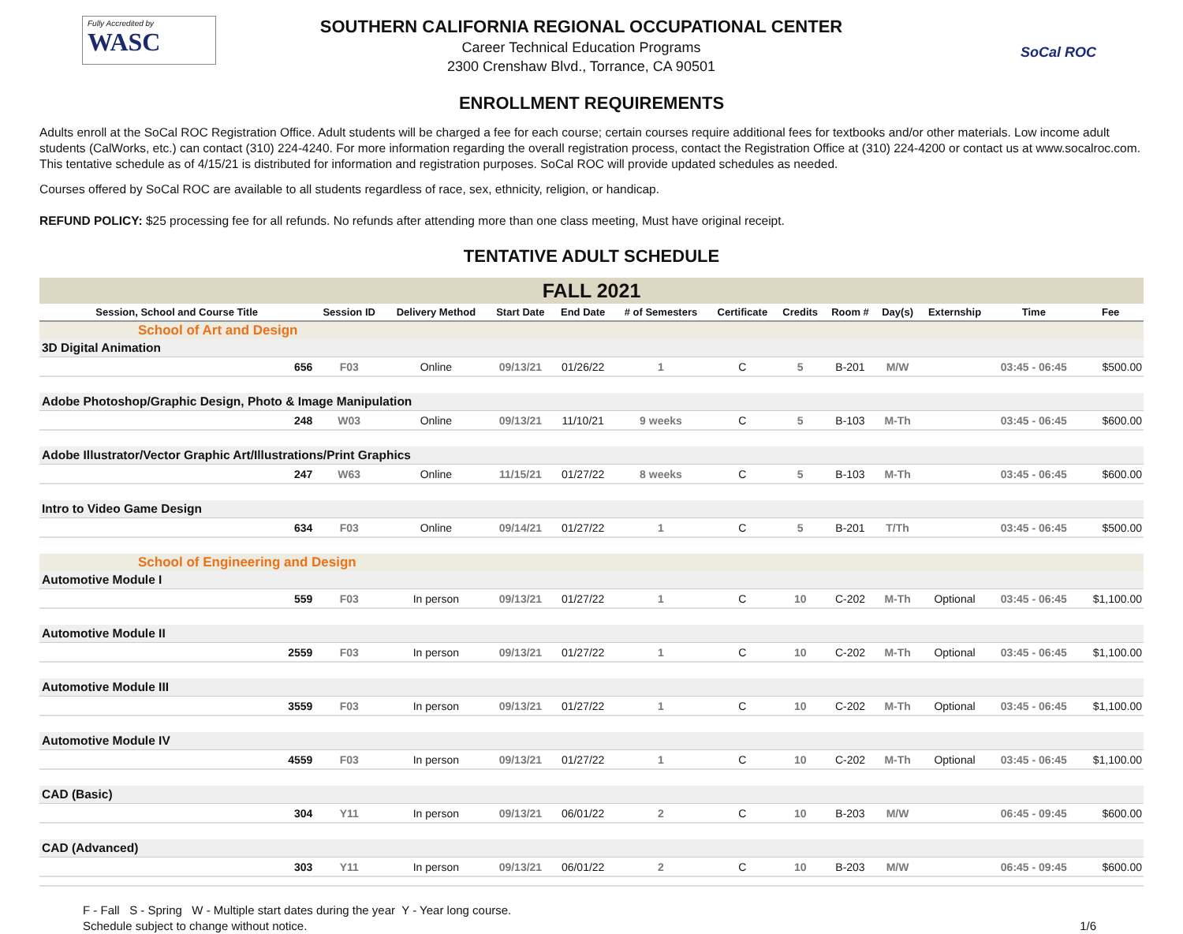Fully Accredited by
WASC
SOUTHERN CALIFORNIA REGIONAL OCCUPATIONAL CENTER
Career Technical Education Programs
2300 Crenshaw Blvd., Torrance, CA 90501
SoCal ROC
ENROLLMENT REQUIREMENTS
Adults enroll at the SoCal ROC Registration Office. Adult students will be charged a fee for each course; certain courses require additional fees for textbooks and/or other materials. Low income adult students (CalWorks, etc.) can contact (310) 224-4240. For more information regarding the overall registration process, contact the Registration Office at (310) 224-4200 or contact us at www.socalroc.com. This tentative schedule as of 4/15/21 is distributed for information and registration purposes. SoCal ROC will provide updated schedules as needed.
Courses offered by SoCal ROC are available to all students regardless of race, sex, ethnicity, religion, or handicap.
REFUND POLICY: $25 processing fee for all refunds. No refunds after attending more than one class meeting, Must have original receipt.
TENTATIVE ADULT SCHEDULE
| FALL 2021 | | | | | | | | | | | | | |
| Session, School and Course Title | | Session ID | Delivery Method | Start Date | End Date | # of Semesters | Certificate | Credits | Room # | Day(s) | Externship | Time | Fee |
| School of Art and Design | | | | | | | | | | | | | |
| 3D Digital Animation | | | | | | | | | | | | | |
| | 656 | F03 | Online | 09/13/21 | 01/26/22 | 1 | C | 5 | B-201 | M/W | | 03:45 - 06:45 | $500.00 |
| Adobe Photoshop/Graphic Design, Photo & Image Manipulation | | | | | | | | | | | | | |
| | 248 | W03 | Online | 09/13/21 | 11/10/21 | 9 weeks | C | 5 | B-103 | M-Th | | 03:45 - 06:45 | $600.00 |
| Adobe Illustrator/Vector Graphic Art/Illustrations/Print Graphics | | | | | | | | | | | | | |
| | 247 | W63 | Online | 11/15/21 | 01/27/22 | 8 weeks | C | 5 | B-103 | M-Th | | 03:45 - 06:45 | $600.00 |
| Intro to Video Game Design | | | | | | | | | | | | | |
| | 634 | F03 | Online | 09/14/21 | 01/27/22 | 1 | C | 5 | B-201 | T/Th | | 03:45 - 06:45 | $500.00 |
| School of Engineering and Design | | | | | | | | | | | | | |
| Automotive Module I | | | | | | | | | | | | | |
| | 559 | F03 | In person | 09/13/21 | 01/27/22 | 1 | C | 10 | C-202 | M-Th | Optional | 03:45 - 06:45 | $1,100.00 |
| Automotive Module II | | | | | | | | | | | | | |
| | 2559 | F03 | In person | 09/13/21 | 01/27/22 | 1 | C | 10 | C-202 | M-Th | Optional | 03:45 - 06:45 | $1,100.00 |
| Automotive Module III | | | | | | | | | | | | | |
| | 3559 | F03 | In person | 09/13/21 | 01/27/22 | 1 | C | 10 | C-202 | M-Th | Optional | 03:45 - 06:45 | $1,100.00 |
| Automotive Module IV | | | | | | | | | | | | | |
| | 4559 | F03 | In person | 09/13/21 | 01/27/22 | 1 | C | 10 | C-202 | M-Th | Optional | 03:45 - 06:45 | $1,100.00 |
| CAD (Basic) | | | | | | | | | | | | | |
| | 304 | Y11 | In person | 09/13/21 | 06/01/22 | 2 | C | 10 | B-203 | M/W | | 06:45 - 09:45 | $600.00 |
| CAD (Advanced) | | | | | | | | | | | | | |
| | 303 | Y11 | In person | 09/13/21 | 06/01/22 | 2 | C | 10 | B-203 | M/W | | 06:45 - 09:45 | $600.00 |
F - Fall S - Spring W - Multiple start dates during the year Y - Year long course.
Schedule subject to change without notice.
1/6